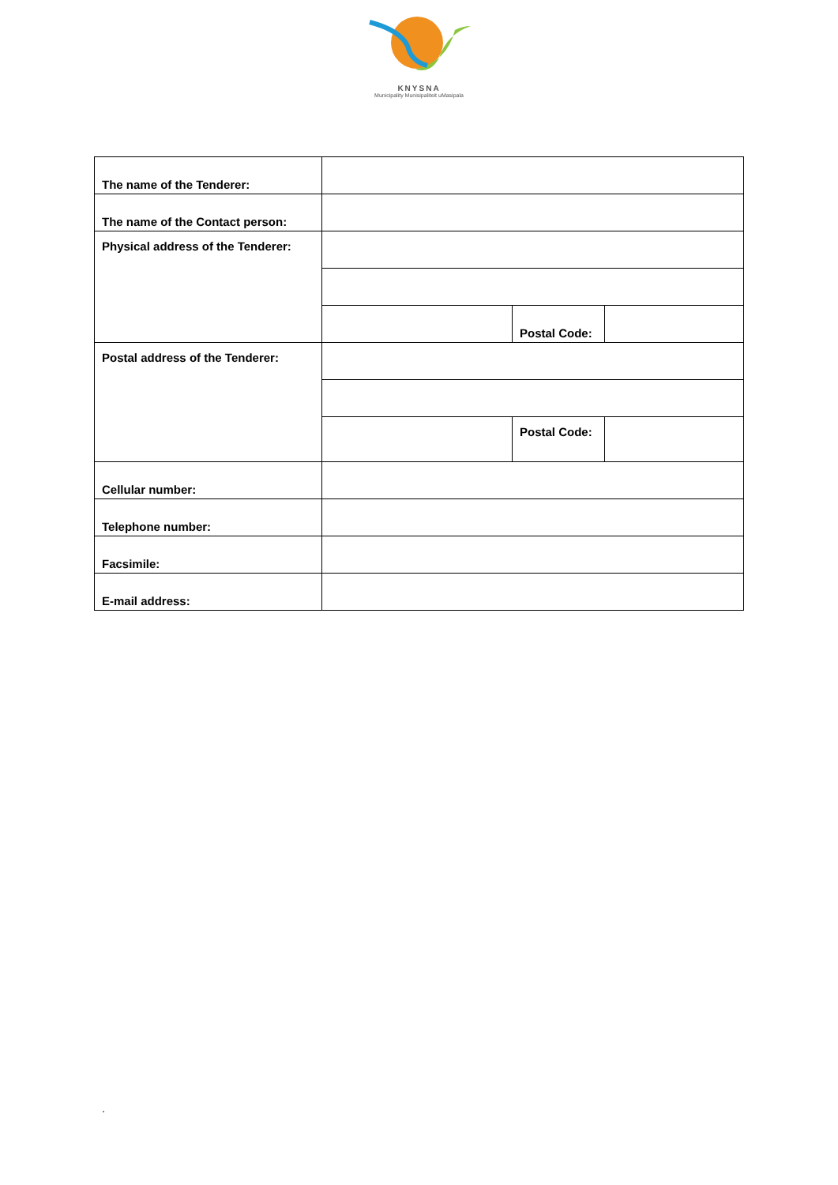KNYSNA
Municipality Munisipaliteit uMasipala
| The name of the Tenderer: | | | |
| The name of the Contact person: | | | |
| Physical address of the Tenderer: | | | |
| | | Postal Code: | |
| Postal address of the Tenderer: | | | |
| | | Postal Code: | |
| Cellular number: | | | |
| Telephone number: | | | |
| Facsimile: | | | |
| E-mail address: | | | |
.